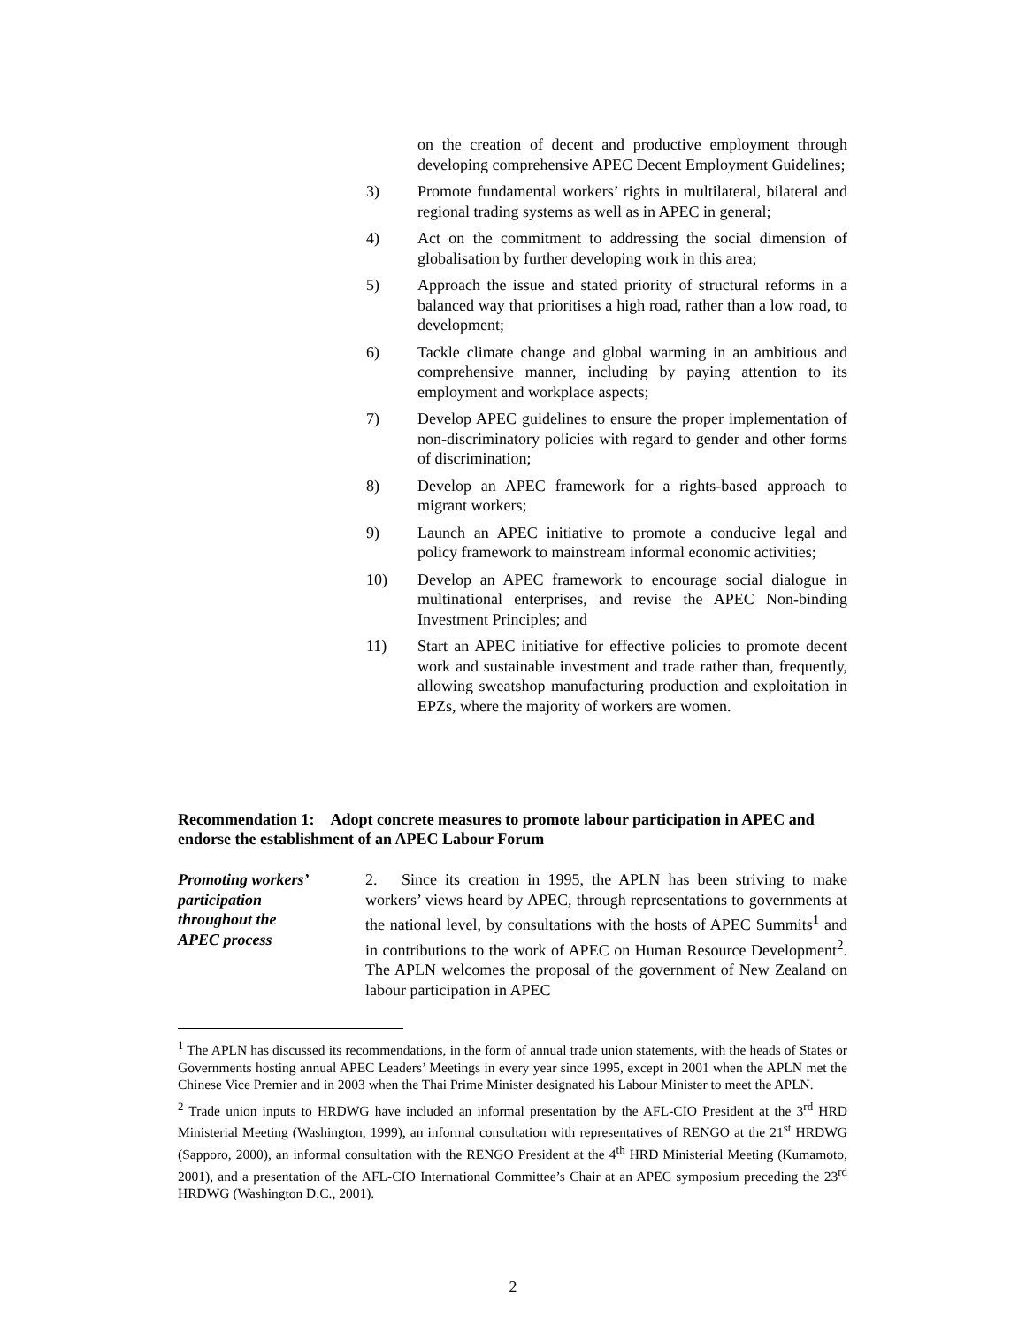on the creation of decent and productive employment through developing comprehensive APEC Decent Employment Guidelines;
3) Promote fundamental workers’ rights in multilateral, bilateral and regional trading systems as well as in APEC in general;
4) Act on the commitment to addressing the social dimension of globalisation by further developing work in this area;
5) Approach the issue and stated priority of structural reforms in a balanced way that prioritises a high road, rather than a low road, to development;
6) Tackle climate change and global warming in an ambitious and comprehensive manner, including by paying attention to its employment and workplace aspects;
7) Develop APEC guidelines to ensure the proper implementation of non-discriminatory policies with regard to gender and other forms of discrimination;
8) Develop an APEC framework for a rights-based approach to migrant workers;
9) Launch an APEC initiative to promote a conducive legal and policy framework to mainstream informal economic activities;
10) Develop an APEC framework to encourage social dialogue in multinational enterprises, and revise the APEC Non-binding Investment Principles; and
11) Start an APEC initiative for effective policies to promote decent work and sustainable investment and trade rather than, frequently, allowing sweatshop manufacturing production and exploitation in EPZs, where the majority of workers are women.
Recommendation 1: Adopt concrete measures to promote labour participation in APEC and endorse the establishment of an APEC Labour Forum
Promoting workers’
participation
throughout the
APEC process
2. Since its creation in 1995, the APLN has been striving to make workers’ views heard by APEC, through representations to governments at the national level, by consultations with the hosts of APEC Summits<sup>1</sup> and in contributions to the work of APEC on Human Resource Development<sup>2</sup>. The APLN welcomes the proposal of the government of New Zealand on labour participation in APEC
<sup>1</sup> The APLN has discussed its recommendations, in the form of annual trade union statements, with the heads of States or Governments hosting annual APEC Leaders’ Meetings in every year since 1995, except in 2001 when the APLN met the Chinese Vice Premier and in 2003 when the Thai Prime Minister designated his Labour Minister to meet the APLN.
<sup>2</sup> Trade union inputs to HRDWG have included an informal presentation by the AFL-CIO President at the 3<sup>rd</sup> HRD Ministerial Meeting (Washington, 1999), an informal consultation with representatives of RENGO at the 21<sup>st</sup> HRDWG (Sapporo, 2000), an informal consultation with the RENGO President at the 4<sup>th</sup> HRD Ministerial Meeting (Kumamoto, 2001), and a presentation of the AFL-CIO International Committee’s Chair at an APEC symposium preceding the 23<sup>rd</sup> HRDWG (Washington D.C., 2001).
2